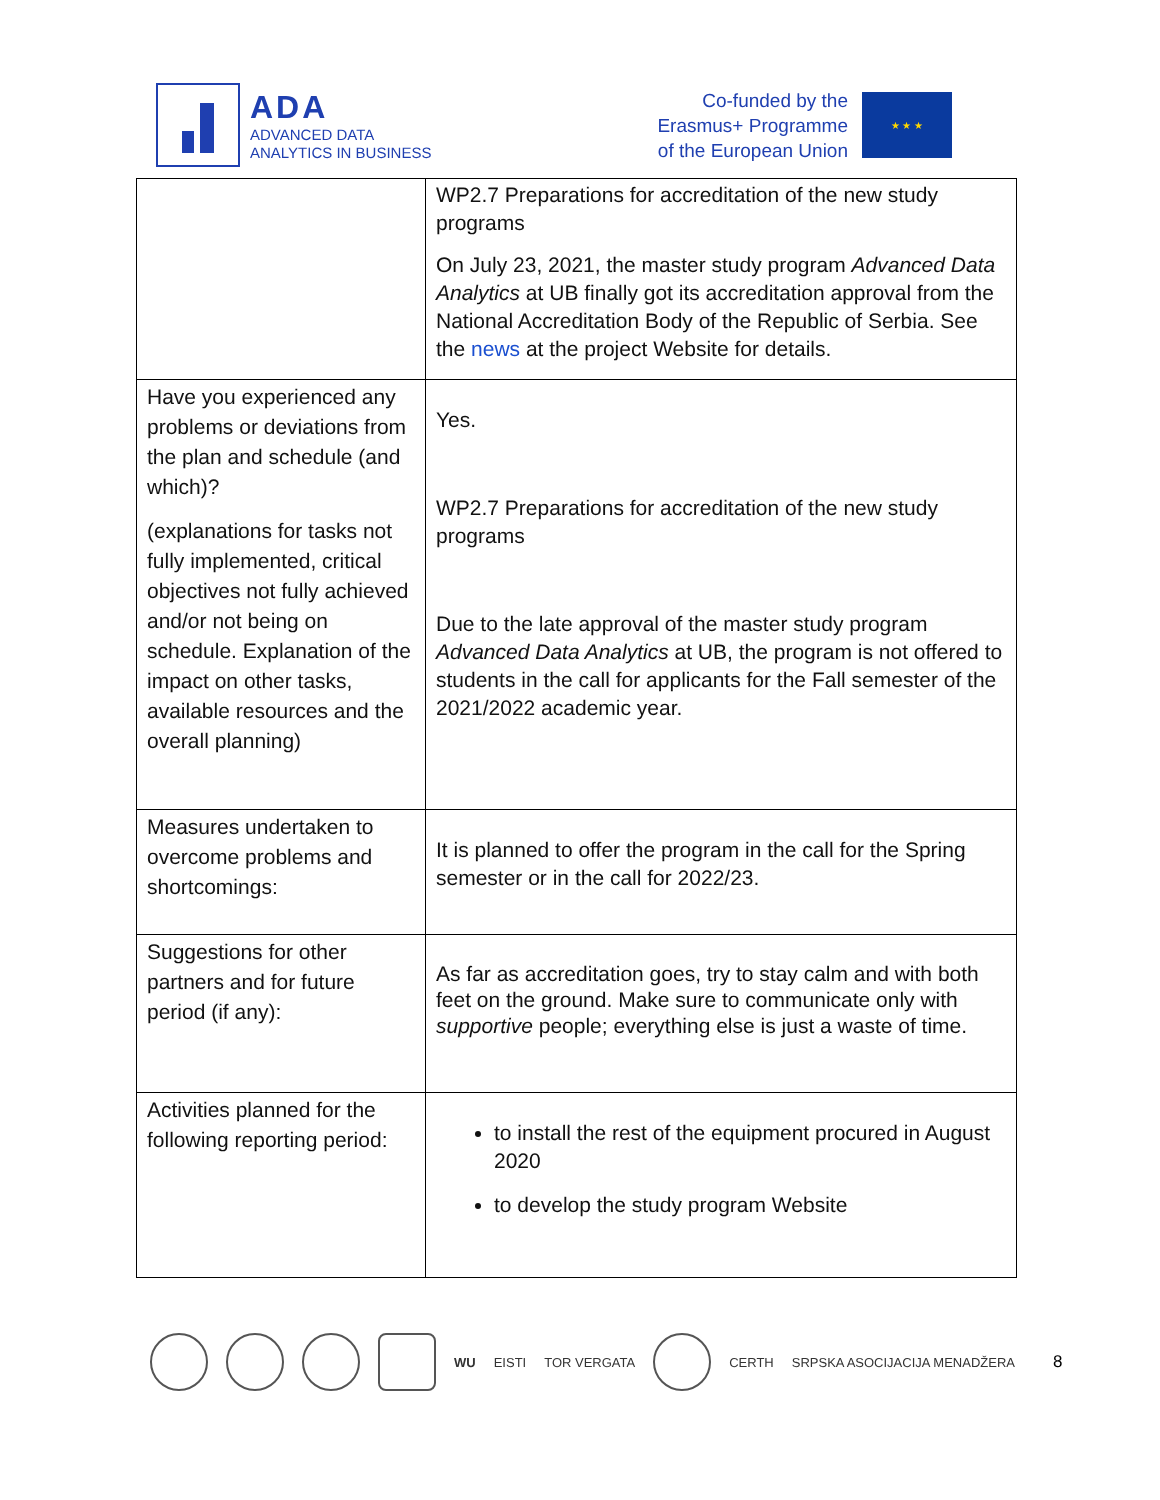ADA
ADVANCED DATA
ANALYTICS IN BUSINESS
Co-funded by the
Erasmus+ Programme
of the European Union
★ ★ ★
| | WP2.7 Preparations for accreditation of the new study programs On July 23, 2021, the master study program Advanced Data Analytics at UB finally got its accreditation approval from the National Accreditation Body of the Republic of Serbia. See the news at the project Website for details. |
| Have you experienced any problems or deviations from the plan and schedule (and which)? (explanations for tasks not fully implemented, critical objectives not fully achieved and/or not being on schedule. Explanation of the impact on other tasks, available resources and the overall planning) | Yes. WP2.7 Preparations for accreditation of the new study programs Due to the late approval of the master study program Advanced Data Analytics at UB, the program is not offered to students in the call for applicants for the Fall semester of the 2021/2022 academic year. |
| Measures undertaken to overcome problems and shortcomings: | It is planned to offer the program in the call for the Spring semester or in the call for 2022/23. |
| Suggestions for other partners and for future period (if any): | As far as accreditation goes, try to stay calm and with both feet on the ground. Make sure to communicate only with supportive people; everything else is just a waste of time. |
| Activities planned for the following reporting period: | to install the rest of the equipment procured in August 2020 to develop the study program Website |
WU EISTI TOR VERGATA CERTH SRPSKA ASOCIJACIJA MENADŽERA
8